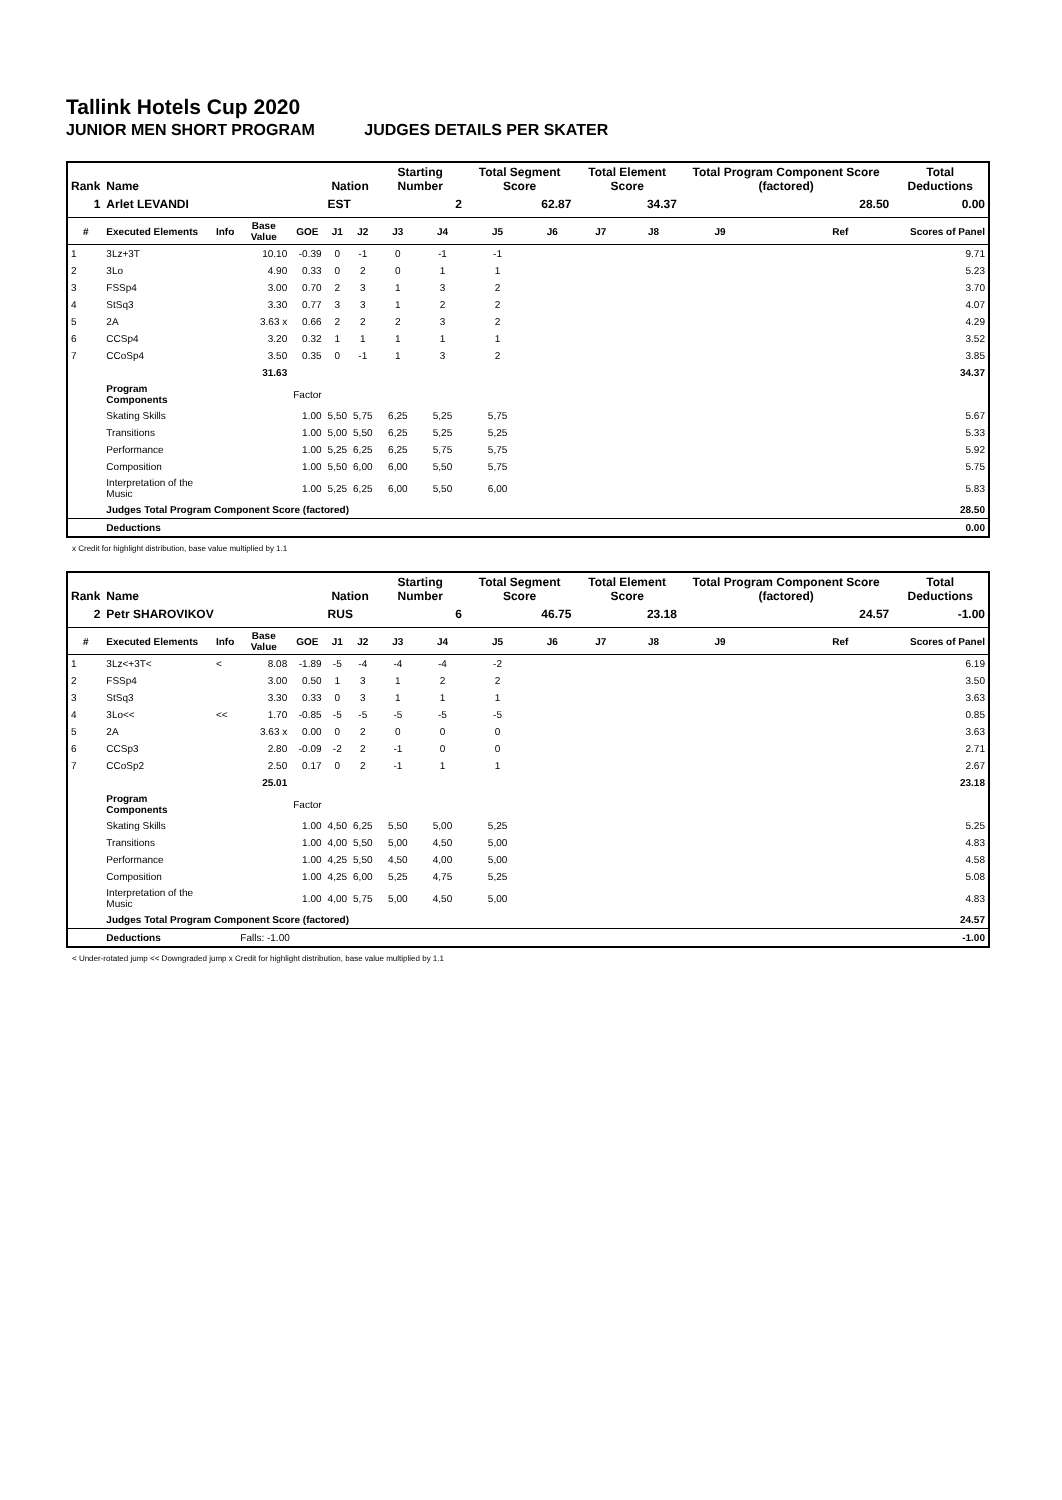Tallink Hotels Cup 2020
JUNIOR MEN SHORT PROGRAM JUDGES DETAILS PER SKATER
| Rank | Name | | | | Nation | | Starting Number | | Total Segment Score | | Total Element Score | | Total Program Component Score (factored) | | | Total Deductions |
| --- | --- | --- | --- | --- | --- | --- | --- | --- | --- | --- | --- | --- | --- | --- | --- | --- |
| 1 | Arlet LEVANDI | | | | EST | | 2 | | 62.87 | | 34.37 | | 28.50 | | | 0.00 |
| # | Executed Elements | Info | Base Value | GOE | J1 | J2 | J3 | J4 | J5 | J6 | J7 | J8 | J9 | | Ref | Scores of Panel |
| 1 | 3Lz+3T | | 10.10 | -0.39 | 0 | -1 | 0 | -1 | -1 | | | | | | | 9.71 |
| 2 | 3Lo | | 4.90 | 0.33 | 0 | 2 | 0 | 1 | 1 | | | | | | | 5.23 |
| 3 | FSSp4 | | 3.00 | 0.70 | 2 | 3 | 1 | 3 | 2 | | | | | | | 3.70 |
| 4 | StSq3 | | 3.30 | 0.77 | 3 | 3 | 1 | 2 | 2 | | | | | | | 4.07 |
| 5 | 2A | | 3.63 x | 0.66 | 2 | 2 | 2 | 3 | 2 | | | | | | | 4.29 |
| 6 | CCSp4 | | 3.20 | 0.32 | 1 | 1 | 1 | 1 | 1 | | | | | | | 3.52 |
| 7 | CCoSp4 | | 3.50 | 0.35 | 0 | -1 | 1 | 3 | 2 | | | | | | | 3.85 |
| | | | 31.63 | | | | | | | | | | | | | 34.37 |
| | Program Components | | | Factor | | | | | | | | | | | | |
| | Skating Skills | | | 1.00 | 5,50 | 5,75 | 6,25 | 5,25 | 5,75 | | | | | | | 5.67 |
| | Transitions | | | 1.00 | 5,00 | 5,50 | 6,25 | 5,25 | 5,25 | | | | | | | 5.33 |
| | Performance | | | 1.00 | 5,25 | 6,25 | 6,25 | 5,75 | 5,75 | | | | | | | 5.92 |
| | Composition | | | 1.00 | 5,50 | 6,00 | 6,00 | 5,50 | 5,75 | | | | | | | 5.75 |
| | Interpretation of the Music | | | 1.00 | 5,25 | 6,25 | 6,00 | 5,50 | 6,00 | | | | | | | 5.83 |
| | Judges Total Program Component Score (factored) | | | | | | | | | | | | | | | 28.50 |
| | Deductions | | | | | | | | | | | | | | | 0.00 |
x Credit for highlight distribution, base value multiplied by 1.1
| Rank | Name | | | | Nation | | Starting Number | | Total Segment Score | | Total Element Score | | Total Program Component Score (factored) | | | Total Deductions |
| --- | --- | --- | --- | --- | --- | --- | --- | --- | --- | --- | --- | --- | --- | --- | --- | --- |
| 2 | Petr SHAROVIKOV | | | | RUS | | 6 | | 46.75 | | 23.18 | | 24.57 | | | -1.00 |
| # | Executed Elements | Info | Base Value | GOE | J1 | J2 | J3 | J4 | J5 | J6 | J7 | J8 | J9 | | Ref | Scores of Panel |
| 1 | 3Lz<+3T< | < | 8.08 | -1.89 | -5 | -4 | -4 | -4 | -2 | | | | | | | 6.19 |
| 2 | FSSp4 | | 3.00 | 0.50 | 1 | 3 | 1 | 2 | 2 | | | | | | | 3.50 |
| 3 | StSq3 | | 3.30 | 0.33 | 0 | 3 | 1 | 1 | 1 | | | | | | | 3.63 |
| 4 | 3Lo<< | << | 1.70 | -0.85 | -5 | -5 | -5 | -5 | -5 | | | | | | | 0.85 |
| 5 | 2A | | 3.63 x | 0.00 | 0 | 2 | 0 | 0 | 0 | | | | | | | 3.63 |
| 6 | CCSp3 | | 2.80 | -0.09 | -2 | 2 | -1 | 0 | 0 | | | | | | | 2.71 |
| 7 | CCoSp2 | | 2.50 | 0.17 | 0 | 2 | -1 | 1 | 1 | | | | | | | 2.67 |
| | | | 25.01 | | | | | | | | | | | | | 23.18 |
| | Program Components | | | Factor | | | | | | | | | | | | |
| | Skating Skills | | | 1.00 | 4,50 | 6,25 | 5,50 | 5,00 | 5,25 | | | | | | | 5.25 |
| | Transitions | | | 1.00 | 4,00 | 5,50 | 5,00 | 4,50 | 5,00 | | | | | | | 4.83 |
| | Performance | | | 1.00 | 4,25 | 5,50 | 4,50 | 4,00 | 5,00 | | | | | | | 4.58 |
| | Composition | | | 1.00 | 4,25 | 6,00 | 5,25 | 4,75 | 5,25 | | | | | | | 5.08 |
| | Interpretation of the Music | | | 1.00 | 4,00 | 5,75 | 5,00 | 4,50 | 5,00 | | | | | | | 4.83 |
| | Judges Total Program Component Score (factored) | | | | | | | | | | | | | | | 24.57 |
| | Deductions | | Falls: -1.00 | | | | | | | | | | | | | -1.00 |
< Under-rotated jump << Downgraded jump x Credit for highlight distribution, base value multiplied by 1.1